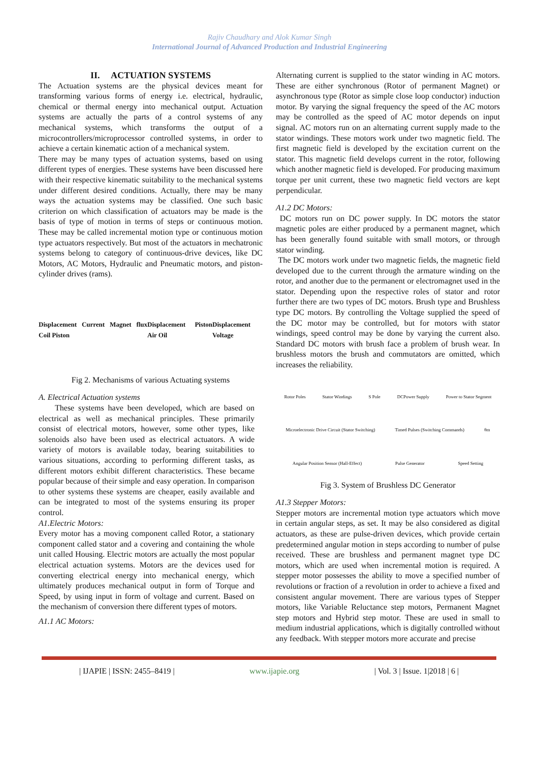Rajiv Chaudhary and Alok Kumar Singh
International Journal of Advanced Production and Industrial Engineering
II. ACTUATION SYSTEMS
The Actuation systems are the physical devices meant for transforming various forms of energy i.e. electrical, hydraulic, chemical or thermal energy into mechanical output. Actuation systems are actually the parts of a control systems of any mechanical systems, which transforms the output of a microcontrollers/microprocessor controlled systems, in order to achieve a certain kinematic action of a mechanical system.
There may be many types of actuation systems, based on using different types of energies. These systems have been discussed here with their respective kinematic suitability to the mechanical systems under different desired conditions. Actually, there may be many ways the actuation systems may be classified. One such basic criterion on which classification of actuators may be made is the basis of type of motion in terms of steps or continuous motion. These may be called incremental motion type or continuous motion type actuators respectively. But most of the actuators in mechatronic systems belong to category of continuous-drive devices, like DC Motors, AC Motors, Hydraulic and Pneumatic motors, and piston-cylinder drives (rams).
Displacement Current Magnet flux Coil Piston Displacement Piston Air Oil Displacement Voltage
Fig 2. Mechanisms of various Actuating systems
A. Electrical Actuation systems
These systems have been developed, which are based on electrical as well as mechanical principles. These primarily consist of electrical motors, however, some other types, like solenoids also have been used as electrical actuators. A wide variety of motors is available today, bearing suitabilities to various situations, according to performing different tasks, as different motors exhibit different characteristics. These became popular because of their simple and easy operation. In comparison to other systems these systems are cheaper, easily available and can be integrated to most of the systems ensuring its proper control.
A1.Electric Motors:
Every motor has a moving component called Rotor, a stationary component called stator and a covering and containing the whole unit called Housing. Electric motors are actually the most popular electrical actuation systems. Motors are the devices used for converting electrical energy into mechanical energy, which ultimately produces mechanical output in form of Torque and Speed, by using input in form of voltage and current. Based on the mechanism of conversion there different types of motors.
A1.1 AC Motors:
Alternating current is supplied to the stator winding in AC motors. These are either synchronous (Rotor of permanent Magnet) or asynchronous type (Rotor as simple close loop conductor) induction motor. By varying the signal frequency the speed of the AC motors may be controlled as the speed of AC motor depends on input signal. AC motors run on an alternating current supply made to the stator windings. These motors work under two magnetic field. The first magnetic field is developed by the excitation current on the stator. This magnetic field develops current in the rotor, following which another magnetic field is developed. For producing maximum torque per unit current, these two magnetic field vectors are kept perpendicular.
A1.2 DC Motors:
DC motors run on DC power supply. In DC motors the stator magnetic poles are either produced by a permanent magnet, which has been generally found suitable with small motors, or through stator winding.
The DC motors work under two magnetic fields, the magnetic field developed due to the current through the armature winding on the rotor, and another due to the permanent or electromagnet used in the stator. Depending upon the respective roles of stator and rotor further there are two types of DC motors. Brush type and Brushless type DC motors. By controlling the Voltage supplied the speed of the DC motor may be controlled, but for motors with stator windings, speed control may be done by varying the current also. Standard DC motors with brush face a problem of brush wear. In brushless motors the brush and commutators are omitted, which increases the reliability.
Rotor Poles Stator Windings S Pole DCPower Supply Power to Stator Segment Microelectronic Drive Circuit (Stator Switching) Timed Pulses (Switching Commands) θm Angular Position Sensor (Hall-Effect) Pulse Generator Speed Setting
Fig 3. System of Brushless DC Generator
A1.3 Stepper Motors:
Stepper motors are incremental motion type actuators which move in certain angular steps, as set. It may be also considered as digital actuators, as these are pulse-driven devices, which provide certain predetermined angular motion in steps according to number of pulse received. These are brushless and permanent magnet type DC motors, which are used when incremental motion is required. A stepper motor possesses the ability to move a specified number of revolutions or fraction of a revolution in order to achieve a fixed and consistent angular movement. There are various types of Stepper motors, like Variable Reluctance step motors, Permanent Magnet step motors and Hybrid step motor. These are used in small to medium industrial applications, which is digitally controlled without any feedback. With stepper motors more accurate and precise
| IJAPIE | ISSN: 2455–8419 | www.ijapie.org | Vol. 3 | Issue. 1|2018 | 6 |